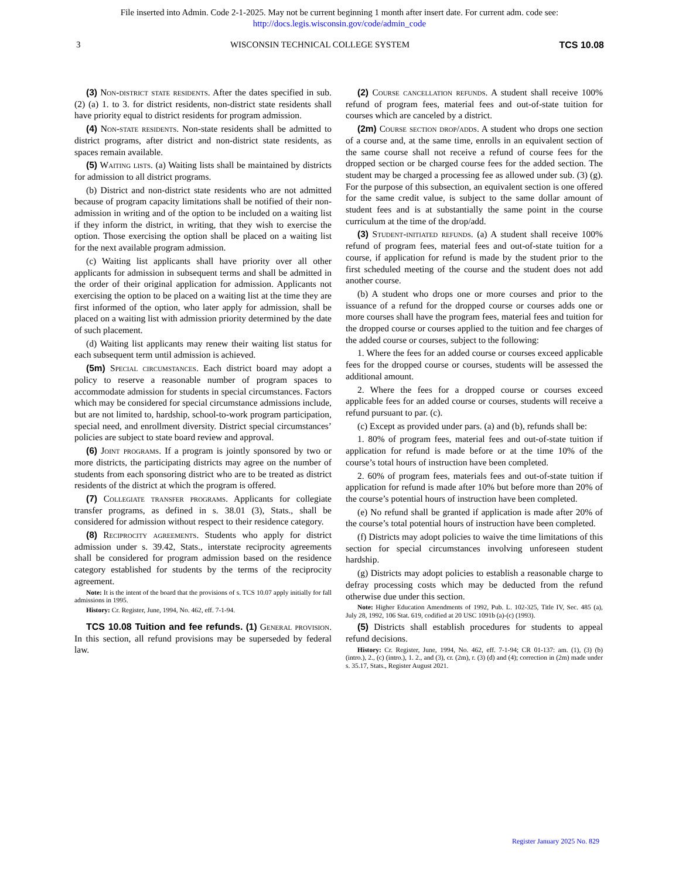File inserted into Admin. Code 2-1-2025. May not be current beginning 1 month after insert date. For current adm. code see:
http://docs.legis.wisconsin.gov/code/admin_code
3 WISCONSIN TECHNICAL COLLEGE SYSTEM TCS 10.08
(3) Non-district state residents. After the dates specified in sub. (2) (a) 1. to 3. for district residents, non-district state residents shall have priority equal to district residents for program admission.
(4) Non-state residents. Non-state residents shall be admitted to district programs, after district and non-district state residents, as spaces remain available.
(5) Waiting lists. (a) Waiting lists shall be maintained by districts for admission to all district programs.
(b) District and non-district state residents who are not admitted because of program capacity limitations shall be notified of their non- admission in writing and of the option to be included on a waiting list if they inform the district, in writing, that they wish to exercise the option. Those exercising the option shall be placed on a waiting list for the next available program admission.
(c) Waiting list applicants shall have priority over all other applicants for admission in subsequent terms and shall be admitted in the order of their original application for admission. Applicants not exercising the option to be placed on a waiting list at the time they are first informed of the option, who later apply for admission, shall be placed on a waiting list with admission priority determined by the date of such placement.
(d) Waiting list applicants may renew their waiting list status for each subsequent term until admission is achieved.
(5m) Special circumstances. Each district board may adopt a policy to reserve a reasonable number of program spaces to accommodate admission for students in special circumstances. Factors which may be considered for special circumstance admissions include, but are not limited to, hardship, school-to-work program participation, special need, and enrollment diversity. District special circumstances’ policies are subject to state board review and approval.
(6) Joint programs. If a program is jointly sponsored by two or more districts, the participating districts may agree on the number of students from each sponsoring district who are to be treated as district residents of the district at which the program is offered.
(7) Collegiate transfer programs. Applicants for collegiate transfer programs, as defined in s. 38.01 (3), Stats., shall be considered for admission without respect to their residence category.
(8) Reciprocity agreements. Students who apply for district admission under s. 39.42, Stats., interstate reciprocity agreements shall be considered for program admission based on the residence category established for students by the terms of the reciprocity agreement.
Note: It is the intent of the board that the provisions of s. TCS 10.07 apply initially for fall admissions in 1995.
History: Cr. Register, June, 1994, No. 462, eff. 7-1-94.
TCS 10.08 Tuition and fee refunds. (1) General provision. In this section, all refund provisions may be superseded by federal law.
(2) Course cancellation refunds. A student shall receive 100% refund of program fees, material fees and out-of-state tuition for courses which are canceled by a district.
(2m) Course section drop/adds. A student who drops one section of a course and, at the same time, enrolls in an equivalent section of the same course shall not receive a refund of course fees for the dropped section or be charged course fees for the added section. The student may be charged a processing fee as allowed under sub. (3) (g). For the purpose of this subsection, an equivalent section is one offered for the same credit value, is subject to the same dollar amount of student fees and is at substantially the same point in the course curriculum at the time of the drop/add.
(3) Student-initiated refunds. (a) A student shall receive 100% refund of program fees, material fees and out-of-state tuition for a course, if application for refund is made by the student prior to the first scheduled meeting of the course and the student does not add another course.
(b) A student who drops one or more courses and prior to the issuance of a refund for the dropped course or courses adds one or more courses shall have the program fees, material fees and tuition for the dropped course or courses applied to the tuition and fee charges of the added course or courses, subject to the following:
1. Where the fees for an added course or courses exceed applicable fees for the dropped course or courses, students will be assessed the additional amount.
2. Where the fees for a dropped course or courses exceed applicable fees for an added course or courses, students will receive a refund pursuant to par. (c).
(c) Except as provided under pars. (a) and (b), refunds shall be:
1. 80% of program fees, material fees and out-of-state tuition if application for refund is made before or at the time 10% of the course’s total hours of instruction have been completed.
2. 60% of program fees, materials fees and out-of-state tuition if application for refund is made after 10% but before more than 20% of the course’s potential hours of instruction have been completed.
(e) No refund shall be granted if application is made after 20% of the course’s total potential hours of instruction have been completed.
(f) Districts may adopt policies to waive the time limitations of this section for special circumstances involving unforeseen student hardship.
(g) Districts may adopt policies to establish a reasonable charge to defray processing costs which may be deducted from the refund otherwise due under this section.
Note: Higher Education Amendments of 1992, Pub. L. 102-325, Title IV, Sec. 485 (a), July 28, 1992, 106 Stat. 619, codified at 20 USC 1091b (a)-(c) (1993).
(5) Districts shall establish procedures for students to appeal refund decisions.
History: Cr. Register, June, 1994, No. 462, eff. 7-1-94; CR 01-137: am. (1), (3) (b) (intro.), 2., (c) (intro.), 1. 2., and (3), cr. (2m), r. (3) (d) and (4); correction in (2m) made under s. 35.17, Stats., Register August 2021.
Register January 2025 No. 829